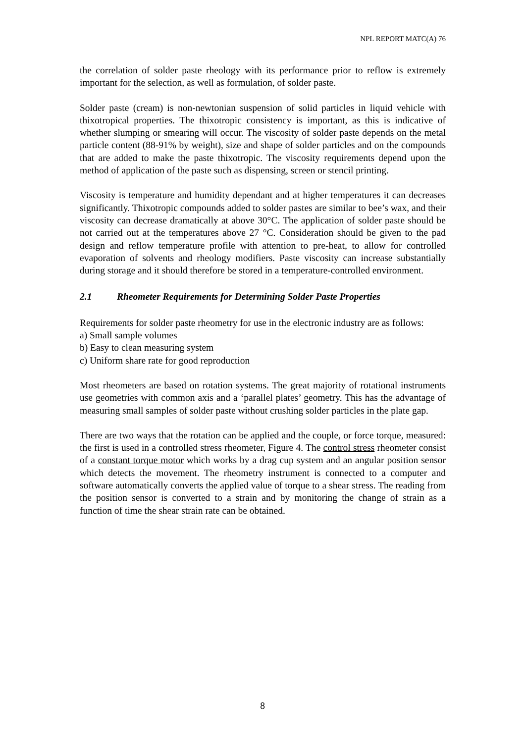NPL REPORT MATC(A) 76
the correlation of solder paste rheology with its performance prior to reflow is extremely important for the selection, as well as formulation, of solder paste.
Solder paste (cream) is non-newtonian suspension of solid particles in liquid vehicle with thixotropical properties. The thixotropic consistency is important, as this is indicative of whether slumping or smearing will occur. The viscosity of solder paste depends on the metal particle content (88-91% by weight), size and shape of solder particles and on the compounds that are added to make the paste thixotropic. The viscosity requirements depend upon the method of application of the paste such as dispensing, screen or stencil printing.
Viscosity is temperature and humidity dependant and at higher temperatures it can decreases significantly. Thixotropic compounds added to solder pastes are similar to bee’s wax, and their viscosity can decrease dramatically at above 30°C. The application of solder paste should be not carried out at the temperatures above 27 °C. Consideration should be given to the pad design and reflow temperature profile with attention to pre-heat, to allow for controlled evaporation of solvents and rheology modifiers. Paste viscosity can increase substantially during storage and it should therefore be stored in a temperature-controlled environment.
2.1 Rheometer Requirements for Determining Solder Paste Properties
Requirements for solder paste rheometry for use in the electronic industry are as follows:
a) Small sample volumes
b) Easy to clean measuring system
c) Uniform share rate for good reproduction
Most rheometers are based on rotation systems. The great majority of rotational instruments use geometries with common axis and a ‘parallel plates’ geometry. This has the advantage of measuring small samples of solder paste without crushing solder particles in the plate gap.
There are two ways that the rotation can be applied and the couple, or force torque, measured: the first is used in a controlled stress rheometer, Figure 4. The control stress rheometer consist of a constant torque motor which works by a drag cup system and an angular position sensor which detects the movement. The rheometry instrument is connected to a computer and software automatically converts the applied value of torque to a shear stress. The reading from the position sensor is converted to a strain and by monitoring the change of strain as a function of time the shear strain rate can be obtained.
8